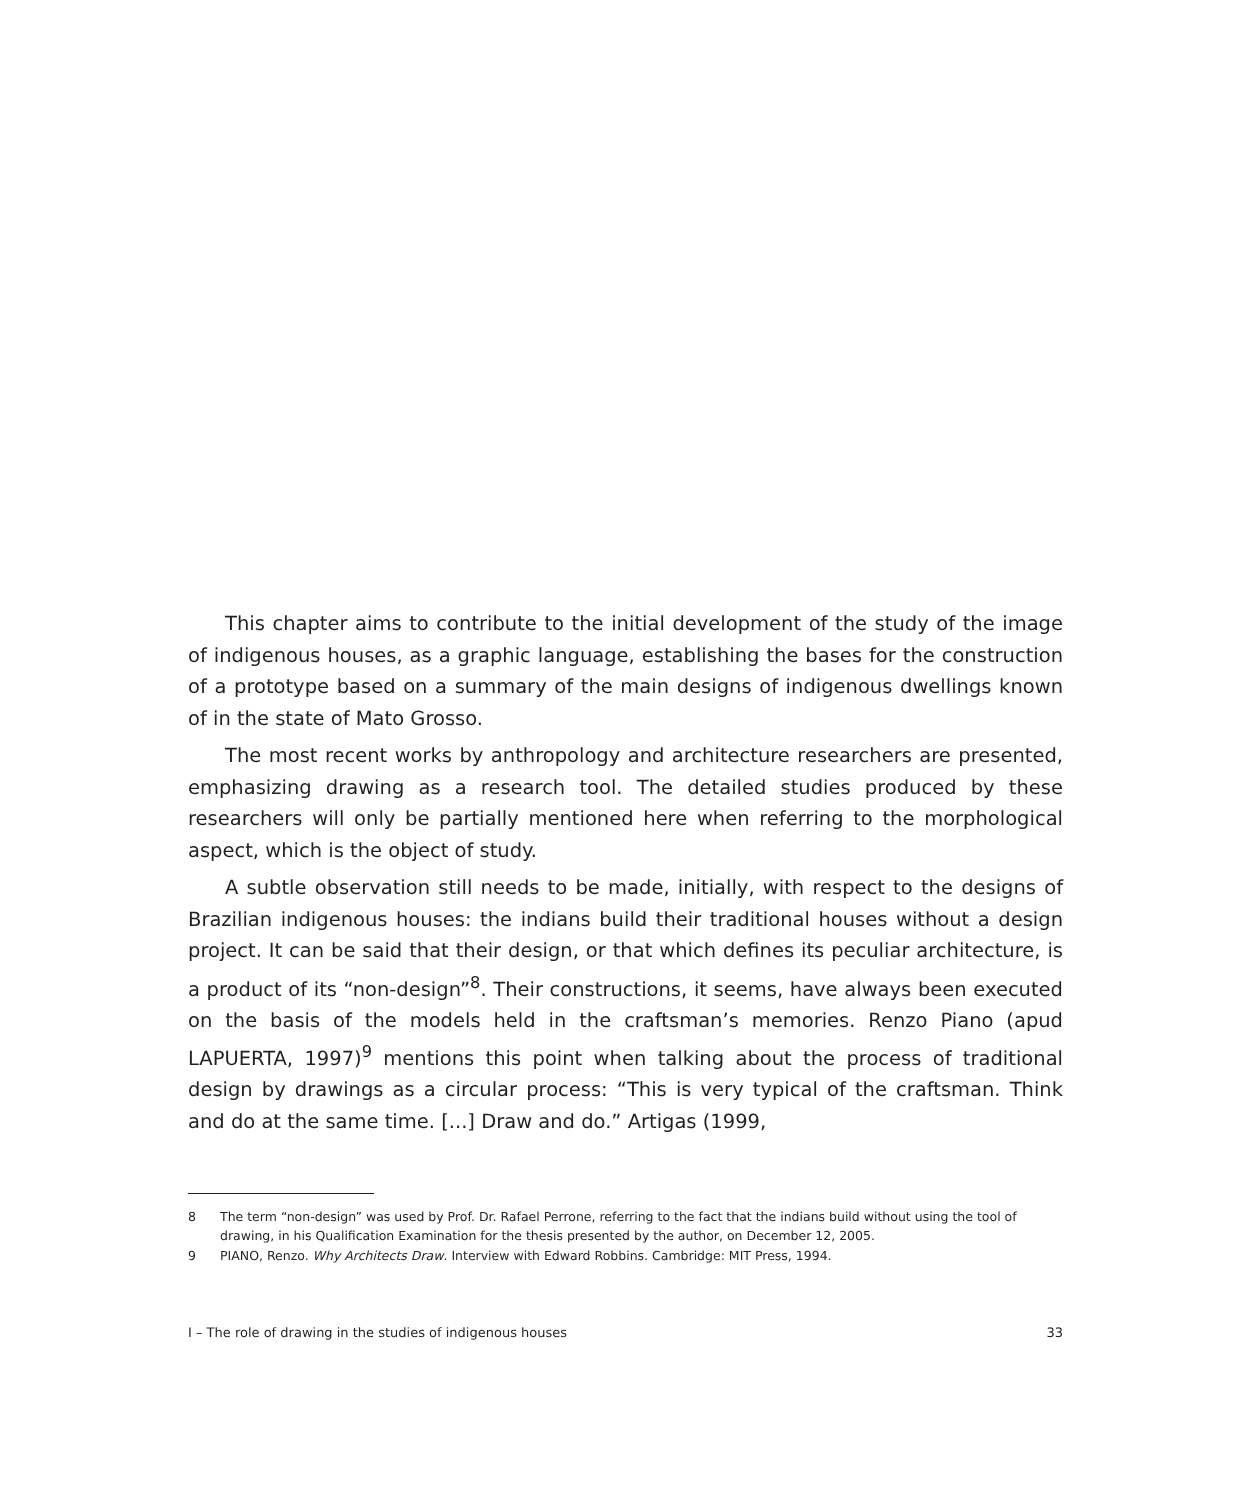This chapter aims to contribute to the initial development of the study of the image of indigenous houses, as a graphic language, establishing the bases for the construction of a prototype based on a summary of the main designs of indigenous dwellings known of in the state of Mato Grosso.
The most recent works by anthropology and architecture researchers are presented, emphasizing drawing as a research tool. The detailed studies produced by these researchers will only be partially mentioned here when referring to the morphological aspect, which is the object of study.
A subtle observation still needs to be made, initially, with respect to the designs of Brazilian indigenous houses: the indians build their traditional houses without a design project. It can be said that their design, or that which defines its peculiar architecture, is a product of its “non-design”<sup>8</sup>. Their constructions, it seems, have always been executed on the basis of the models held in the craftsman’s memories. Renzo Piano (apud LAPUERTA, 1997)<sup>9</sup> mentions this point when talking about the process of traditional design by drawings as a circular process: “This is very typical of the craftsman. Think and do at the same time. [...] Draw and do.” Artigas (1999,
8 The term “non-design” was used by Prof. Dr. Rafael Perrone, referring to the fact that the indians build without using the tool of drawing, in his Qualification Examination for the thesis presented by the author, on December 12, 2005.
9 PIANO, Renzo. Why Architects Draw. Interview with Edward Robbins. Cambridge: MIT Press, 1994.
I – The role of drawing in the studies of indigenous houses 33